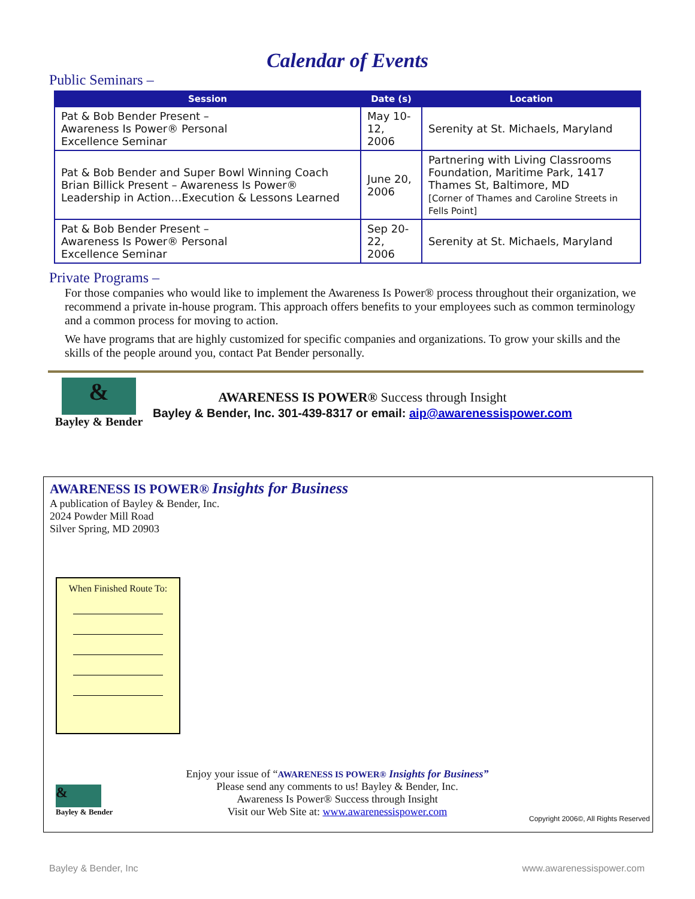Calendar of Events
Public Seminars –
| Session | Date (s) | Location |
| --- | --- | --- |
| Pat & Bob Bender Present – Awareness Is Power® Personal Excellence Seminar | May 10-12, 2006 | Serenity at St. Michaels, Maryland |
| Pat & Bob Bender and Super Bowl Winning Coach Brian Billick Present – Awareness Is Power® Leadership in Action…Execution & Lessons Learned | June 20, 2006 | Partnering with Living Classrooms Foundation, Maritime Park, 1417 Thames St, Baltimore, MD [Corner of Thames and Caroline Streets in Fells Point] |
| Pat & Bob Bender Present – Awareness Is Power® Personal Excellence Seminar | Sep 20-22, 2006 | Serenity at St. Michaels, Maryland |
Private Programs –
For those companies who would like to implement the Awareness Is Power® process throughout their organization, we recommend a private in-house program. This approach offers benefits to your employees such as common terminology and a common process for moving to action.
We have programs that are highly customized for specific companies and organizations. To grow your skills and the skills of the people around you, contact Pat Bender personally.
&
Bayley & Bender
AWARENESS IS POWER® Success through Insight
Bayley & Bender, Inc. 301-439-8317 or email: aip@awarenessispower.com
AWARENESS IS POWER® Insights for Business
A publication of Bayley & Bender, Inc.
2024 Powder Mill Road
Silver Spring, MD 20903
When Finished Route To:
&
Bayley & Bender
Enjoy your issue of “AWARENESS IS POWER® Insights for Business”
Please send any comments to us! Bayley & Bender, Inc.
Awareness Is Power® Success through Insight
Visit our Web Site at: www.awarenessispower.com
Copyright 2006©, All Rights Reserved
Bayley & Bender, Inc www.awarenessispower.com